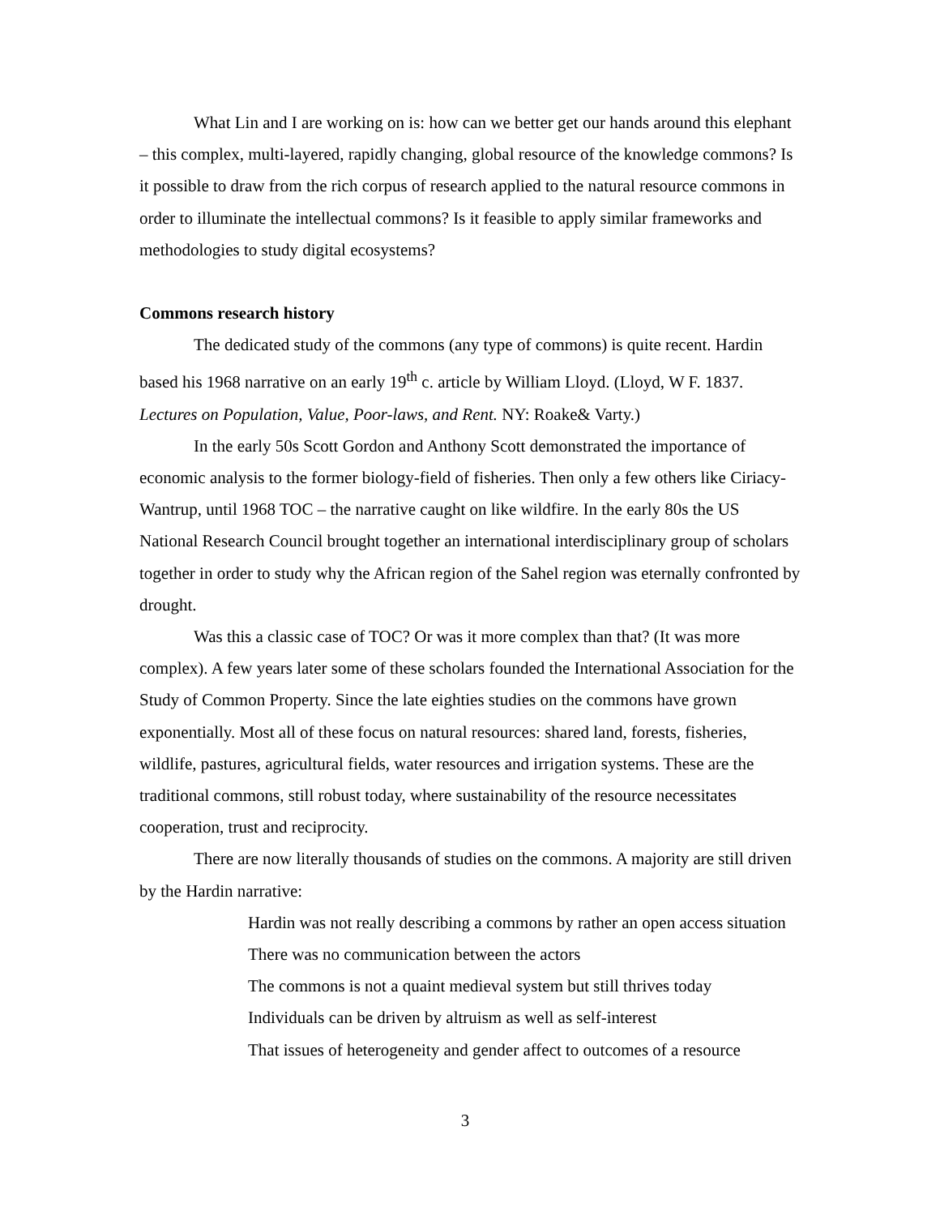What Lin and I are working on is: how can we better get our hands around this elephant – this complex, multi-layered, rapidly changing, global resource of the knowledge commons? Is it possible to draw from the rich corpus of research applied to the natural resource commons in order to illuminate the intellectual commons? Is it feasible to apply similar frameworks and methodologies to study digital ecosystems?
Commons research history
The dedicated study of the commons (any type of commons) is quite recent. Hardin based his 1968 narrative on an early 19<sup>th</sup> c. article by William Lloyd. (Lloyd, W F. 1837. Lectures on Population, Value, Poor-laws, and Rent. NY: Roake& Varty.)
In the early 50s Scott Gordon and Anthony Scott demonstrated the importance of economic analysis to the former biology-field of fisheries. Then only a few others like Ciriacy-Wantrup, until 1968 TOC – the narrative caught on like wildfire. In the early 80s the US National Research Council brought together an international interdisciplinary group of scholars together in order to study why the African region of the Sahel region was eternally confronted by drought.
Was this a classic case of TOC? Or was it more complex than that? (It was more complex). A few years later some of these scholars founded the International Association for the Study of Common Property. Since the late eighties studies on the commons have grown exponentially. Most all of these focus on natural resources: shared land, forests, fisheries, wildlife, pastures, agricultural fields, water resources and irrigation systems. These are the traditional commons, still robust today, where sustainability of the resource necessitates cooperation, trust and reciprocity.
There are now literally thousands of studies on the commons. A majority are still driven by the Hardin narrative:
Hardin was not really describing a commons by rather an open access situation
There was no communication between the actors
The commons is not a quaint medieval system but still thrives today
Individuals can be driven by altruism as well as self-interest
That issues of heterogeneity and gender affect to outcomes of a resource
3